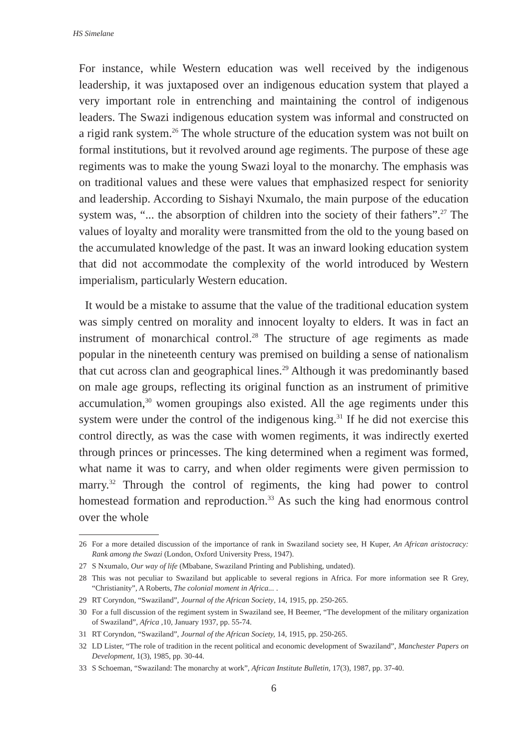HS Simelane
For instance, while Western education was well received by the indigenous leadership, it was juxtaposed over an indigenous education system that played a very important role in entrenching and maintaining the control of indigenous leaders. The Swazi indigenous education system was informal and constructed on a rigid rank system.<sup>26</sup> The whole structure of the education system was not built on formal institutions, but it revolved around age regiments. The purpose of these age regiments was to make the young Swazi loyal to the monarchy. The emphasis was on traditional values and these were values that emphasized respect for seniority and leadership. According to Sishayi Nxumalo, the main purpose of the education system was, “... the absorption of children into the society of their fathers”.<sup>27</sup> The values of loyalty and morality were transmitted from the old to the young based on the accumulated knowledge of the past. It was an inward looking education system that did not accommodate the complexity of the world introduced by Western imperialism, particularly Western education.
It would be a mistake to assume that the value of the traditional education system was simply centred on morality and innocent loyalty to elders. It was in fact an instrument of monarchical control.<sup>28</sup> The structure of age regiments as made popular in the nineteenth century was premised on building a sense of nationalism that cut across clan and geographical lines.<sup>29</sup> Although it was predominantly based on male age groups, reflecting its original function as an instrument of primitive accumulation,<sup>30</sup> women groupings also existed. All the age regiments under this system were under the control of the indigenous king.<sup>31</sup> If he did not exercise this control directly, as was the case with women regiments, it was indirectly exerted through princes or princesses. The king determined when a regiment was formed, what name it was to carry, and when older regiments were given permission to marry.<sup>32</sup> Through the control of regiments, the king had power to control homestead formation and reproduction.<sup>33</sup> As such the king had enormous control over the whole
26 For a more detailed discussion of the importance of rank in Swaziland society see, H Kuper, An African aristocracy: Rank among the Swazi (London, Oxford University Press, 1947).
27 S Nxumalo, Our way of life (Mbabane, Swaziland Printing and Publishing, undated).
28 This was not peculiar to Swaziland but applicable to several regions in Africa. For more information see R Grey, “Christianity”, A Roberts, The colonial moment in Africa... .
29 RT Coryndon, “Swaziland”, Journal of the African Society, 14, 1915, pp. 250-265.
30 For a full discussion of the regiment system in Swaziland see, H Beemer, “The development of the military organization of Swaziland”, Africa ,10, January 1937, pp. 55-74.
31 RT Coryndon, “Swaziland”, Journal of the African Society, 14, 1915, pp. 250-265.
32 LD Lister, “The role of tradition in the recent political and economic development of Swaziland”, Manchester Papers on Development, 1(3), 1985, pp. 30-44.
33 S Schoeman, “Swaziland: The monarchy at work”, African Institute Bulletin, 17(3), 1987, pp. 37-40.
6